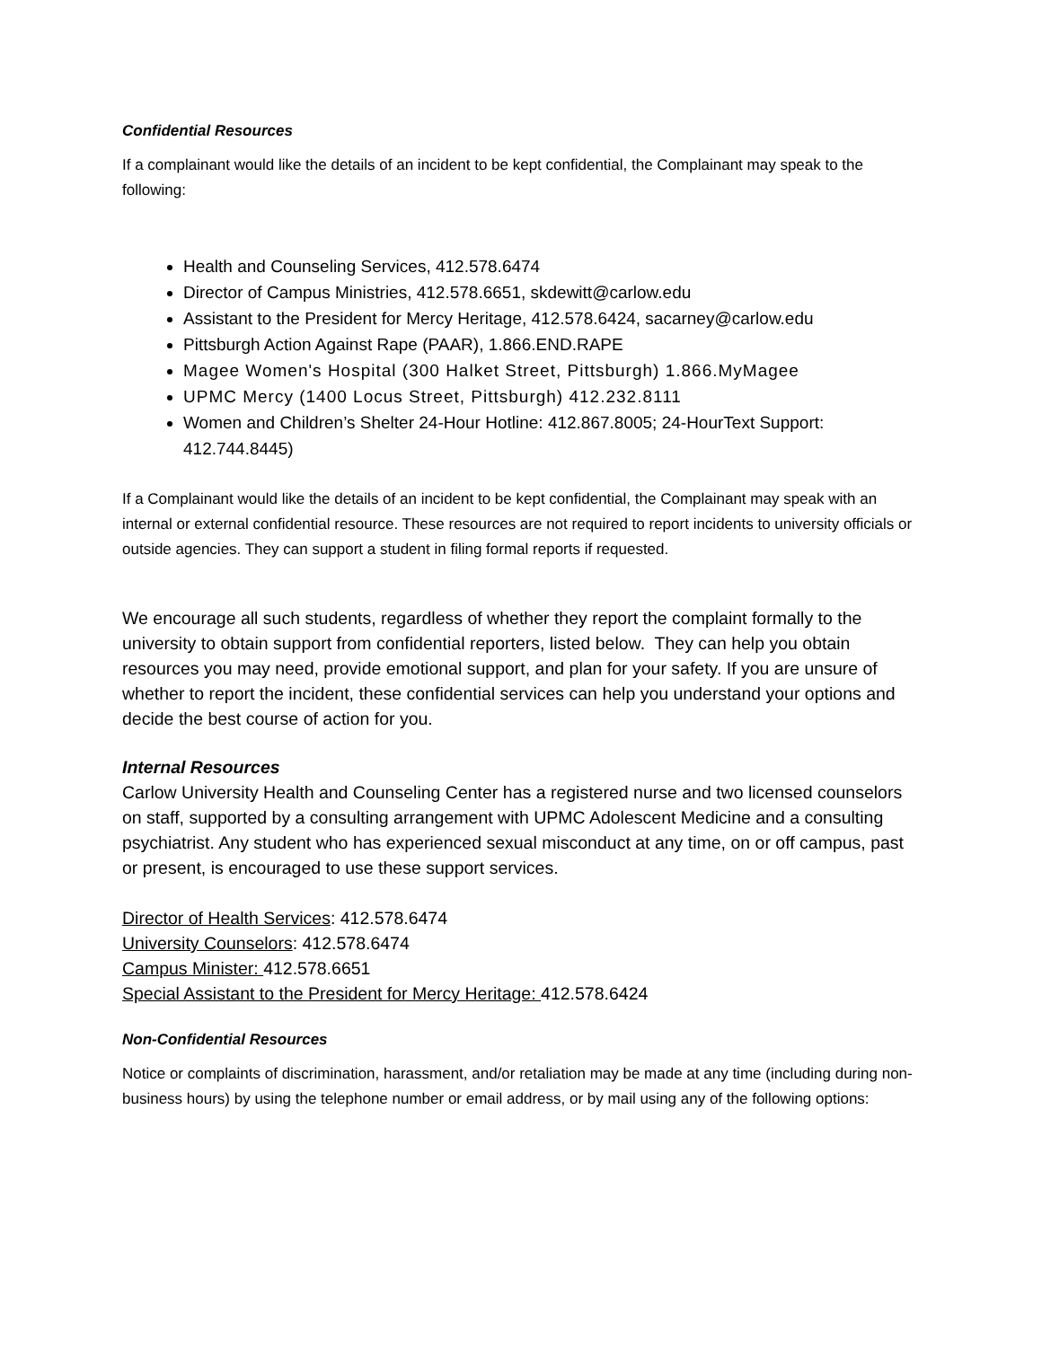Confidential Resources
If a complainant would like the details of an incident to be kept confidential, the Complainant may speak to the following:
Health and Counseling Services, 412.578.6474
Director of Campus Ministries, 412.578.6651, skdewitt@carlow.edu
Assistant to the President for Mercy Heritage, 412.578.6424, sacarney@carlow.edu
Pittsburgh Action Against Rape (PAAR), 1.866.END.RAPE
Magee Women's Hospital (300 Halket Street, Pittsburgh) 1.866.MyMagee
UPMC Mercy (1400 Locus Street, Pittsburgh) 412.232.8111
Women and Children’s Shelter 24-Hour Hotline: 412.867.8005; 24-HourText Support: 412.744.8445)
If a Complainant would like the details of an incident to be kept confidential, the Complainant may speak with an internal or external confidential resource. These resources are not required to report incidents to university officials or outside agencies. They can support a student in filing formal reports if requested.
We encourage all such students, regardless of whether they report the complaint formally to the university to obtain support from confidential reporters, listed below. They can help you obtain resources you may need, provide emotional support, and plan for your safety. If you are unsure of whether to report the incident, these confidential services can help you understand your options and decide the best course of action for you.
Internal Resources
Carlow University Health and Counseling Center has a registered nurse and two licensed counselors on staff, supported by a consulting arrangement with UPMC Adolescent Medicine and a consulting psychiatrist. Any student who has experienced sexual misconduct at any time, on or off campus, past or present, is encouraged to use these support services.
Director of Health Services: 412.578.6474
University Counselors: 412.578.6474
Campus Minister: 412.578.6651
Special Assistant to the President for Mercy Heritage: 412.578.6424
Non-Confidential Resources
Notice or complaints of discrimination, harassment, and/or retaliation may be made at any time (including during non-business hours) by using the telephone number or email address, or by mail using any of the following options: